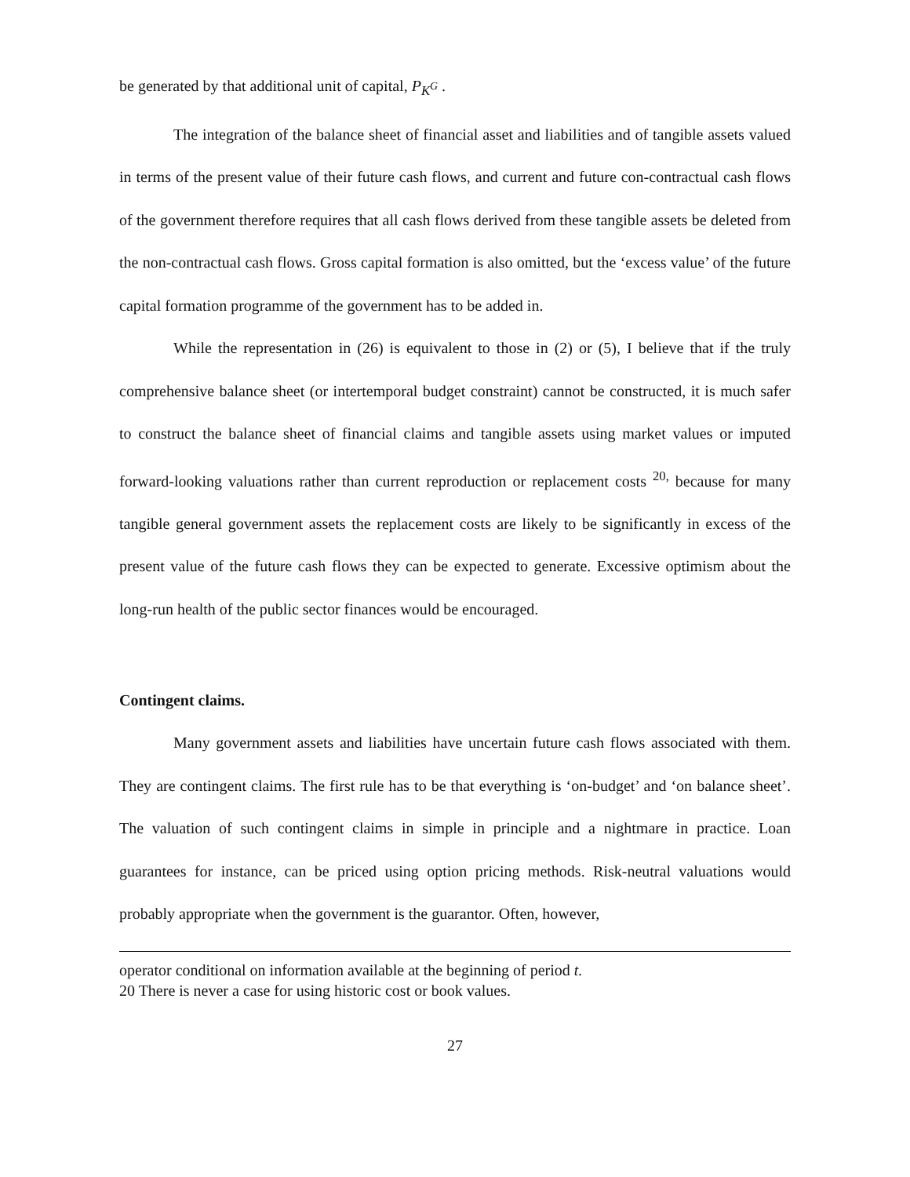be generated by that additional unit of capital, P<sub>K<sup>G</sup></sub> .
The integration of the balance sheet of financial asset and liabilities and of tangible assets valued in terms of the present value of their future cash flows, and current and future con-contractual cash flows of the government therefore requires that all cash flows derived from these tangible assets be deleted from the non-contractual cash flows. Gross capital formation is also omitted, but the ‘excess value’ of the future capital formation programme of the government has to be added in.
While the representation in (26) is equivalent to those in (2) or (5), I believe that if the truly comprehensive balance sheet (or intertemporal budget constraint) cannot be constructed, it is much safer to construct the balance sheet of financial claims and tangible assets using market values or imputed forward-looking valuations rather than current reproduction or replacement costs <sup>20,</sup> because for many tangible general government assets the replacement costs are likely to be significantly in excess of the present value of the future cash flows they can be expected to generate. Excessive optimism about the long-run health of the public sector finances would be encouraged.
Contingent claims.
Many government assets and liabilities have uncertain future cash flows associated with them. They are contingent claims. The first rule has to be that everything is ‘on-budget’ and ‘on balance sheet’. The valuation of such contingent claims in simple in principle and a nightmare in practice. Loan guarantees for instance, can be priced using option pricing methods. Risk-neutral valuations would probably appropriate when the government is the guarantor. Often, however,
operator conditional on information available at the beginning of period t.
20 There is never a case for using historic cost or book values.
27